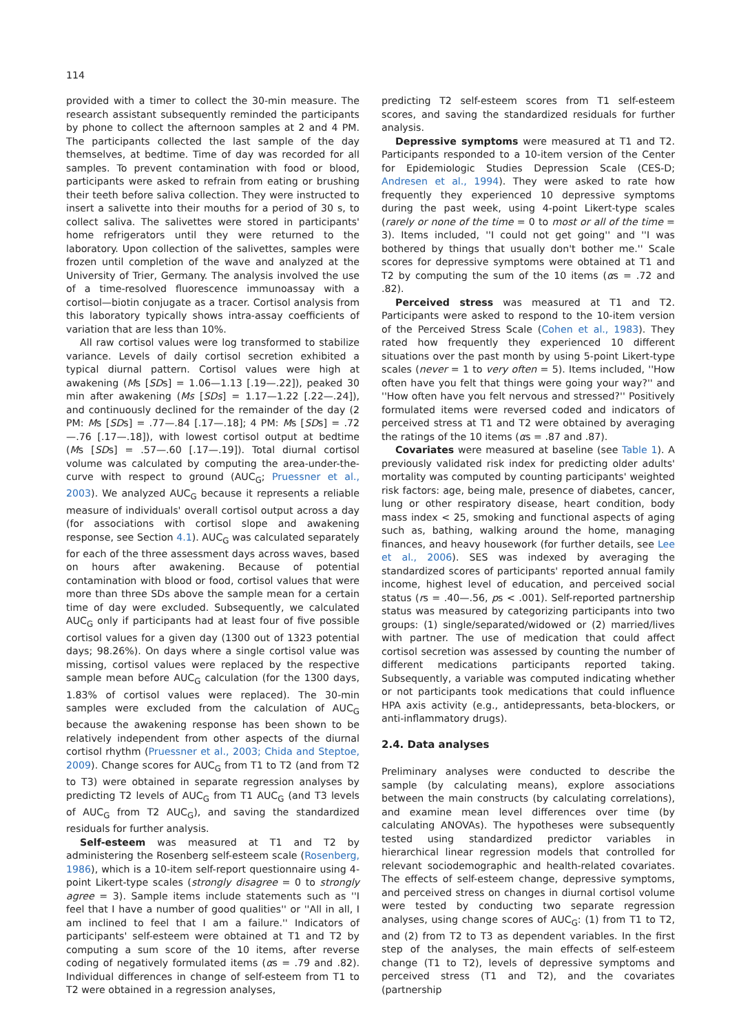114
provided with a timer to collect the 30-min measure. The research assistant subsequently reminded the participants by phone to collect the afternoon samples at 2 and 4 PM. The participants collected the last sample of the day themselves, at bedtime. Time of day was recorded for all samples. To prevent contamination with food or blood, participants were asked to refrain from eating or brushing their teeth before saliva collection. They were instructed to insert a salivette into their mouths for a period of 30 s, to collect saliva. The salivettes were stored in participants' home refrigerators until they were returned to the laboratory. Upon collection of the salivettes, samples were frozen until completion of the wave and analyzed at the University of Trier, Germany. The analysis involved the use of a time-resolved fluorescence immunoassay with a cortisol—biotin conjugate as a tracer. Cortisol analysis from this laboratory typically shows intra-assay coefficients of variation that are less than 10%.
All raw cortisol values were log transformed to stabilize variance. Levels of daily cortisol secretion exhibited a typical diurnal pattern. Cortisol values were high at awakening (Ms [SDs] = 1.06—1.13 [.19—.22]), peaked 30 min after awakening (Ms [SDs] = 1.17—1.22 [.22—.24]), and continuously declined for the remainder of the day (2 PM: Ms [SDs] = .77—.84 [.17—.18]; 4 PM: Ms [SDs] = .72—.76 [.17—.18]), with lowest cortisol output at bedtime (Ms [SDs] = .57—.60 [.17—.19]). Total diurnal cortisol volume was calculated by computing the area-under-the-curve with respect to ground (AUC<sub>G</sub>; Pruessner et al., 2003). We analyzed AUC<sub>G</sub> because it represents a reliable measure of individuals' overall cortisol output across a day (for associations with cortisol slope and awakening response, see Section 4.1). AUC<sub>G</sub> was calculated separately for each of the three assessment days across waves, based on hours after awakening. Because of potential contamination with blood or food, cortisol values that were more than three SDs above the sample mean for a certain time of day were excluded. Subsequently, we calculated AUC<sub>G</sub> only if participants had at least four of five possible cortisol values for a given day (1300 out of 1323 potential days; 98.26%). On days where a single cortisol value was missing, cortisol values were replaced by the respective sample mean before AUC<sub>G</sub> calculation (for the 1300 days, 1.83% of cortisol values were replaced). The 30-min samples were excluded from the calculation of AUC<sub>G</sub> because the awakening response has been shown to be relatively independent from other aspects of the diurnal cortisol rhythm (Pruessner et al., 2003; Chida and Steptoe, 2009). Change scores for AUC<sub>G</sub> from T1 to T2 (and from T2 to T3) were obtained in separate regression analyses by predicting T2 levels of AUC<sub>G</sub> from T1 AUC<sub>G</sub> (and T3 levels of AUC<sub>G</sub> from T2 AUC<sub>G</sub>), and saving the standardized residuals for further analysis.
Self-esteem was measured at T1 and T2 by administering the Rosenberg self-esteem scale (Rosenberg, 1986), which is a 10-item self-report questionnaire using 4-point Likert-type scales (strongly disagree = 0 to strongly agree = 3). Sample items include statements such as ''I feel that I have a number of good qualities'' or ''All in all, I am inclined to feel that I am a failure.'' Indicators of participants' self-esteem were obtained at T1 and T2 by computing a sum score of the 10 items, after reverse coding of negatively formulated items (αs = .79 and .82). Individual differences in change of self-esteem from T1 to T2 were obtained in a regression analyses,
predicting T2 self-esteem scores from T1 self-esteem scores, and saving the standardized residuals for further analysis.
Depressive symptoms were measured at T1 and T2. Participants responded to a 10-item version of the Center for Epidemiologic Studies Depression Scale (CES-D; Andresen et al., 1994). They were asked to rate how frequently they experienced 10 depressive symptoms during the past week, using 4-point Likert-type scales (rarely or none of the time = 0 to most or all of the time = 3). Items included, ''I could not get going'' and ''I was bothered by things that usually don't bother me.'' Scale scores for depressive symptoms were obtained at T1 and T2 by computing the sum of the 10 items (αs = .72 and .82).
Perceived stress was measured at T1 and T2. Participants were asked to respond to the 10-item version of the Perceived Stress Scale (Cohen et al., 1983). They rated how frequently they experienced 10 different situations over the past month by using 5-point Likert-type scales (never = 1 to very often = 5). Items included, ''How often have you felt that things were going your way?'' and ''How often have you felt nervous and stressed?'' Positively formulated items were reversed coded and indicators of perceived stress at T1 and T2 were obtained by averaging the ratings of the 10 items (αs = .87 and .87).
Covariates were measured at baseline (see Table 1). A previously validated risk index for predicting older adults' mortality was computed by counting participants' weighted risk factors: age, being male, presence of diabetes, cancer, lung or other respiratory disease, heart condition, body mass index < 25, smoking and functional aspects of aging such as, bathing, walking around the home, managing finances, and heavy housework (for further details, see Lee et al., 2006). SES was indexed by averaging the standardized scores of participants' reported annual family income, highest level of education, and perceived social status (rs = .40—.56, ps < .001). Self-reported partnership status was measured by categorizing participants into two groups: (1) single/separated/widowed or (2) married/lives with partner. The use of medication that could affect cortisol secretion was assessed by counting the number of different medications participants reported taking. Subsequently, a variable was computed indicating whether or not participants took medications that could influence HPA axis activity (e.g., antidepressants, beta-blockers, or anti-inflammatory drugs).
2.4. Data analyses
Preliminary analyses were conducted to describe the sample (by calculating means), explore associations between the main constructs (by calculating correlations), and examine mean level differences over time (by calculating ANOVAs). The hypotheses were subsequently tested using standardized predictor variables in hierarchical linear regression models that controlled for relevant sociodemographic and health-related covariates. The effects of self-esteem change, depressive symptoms, and perceived stress on changes in diurnal cortisol volume were tested by conducting two separate regression analyses, using change scores of AUC<sub>G</sub>: (1) from T1 to T2, and (2) from T2 to T3 as dependent variables. In the first step of the analyses, the main effects of self-esteem change (T1 to T2), levels of depressive symptoms and perceived stress (T1 and T2), and the covariates (partnership